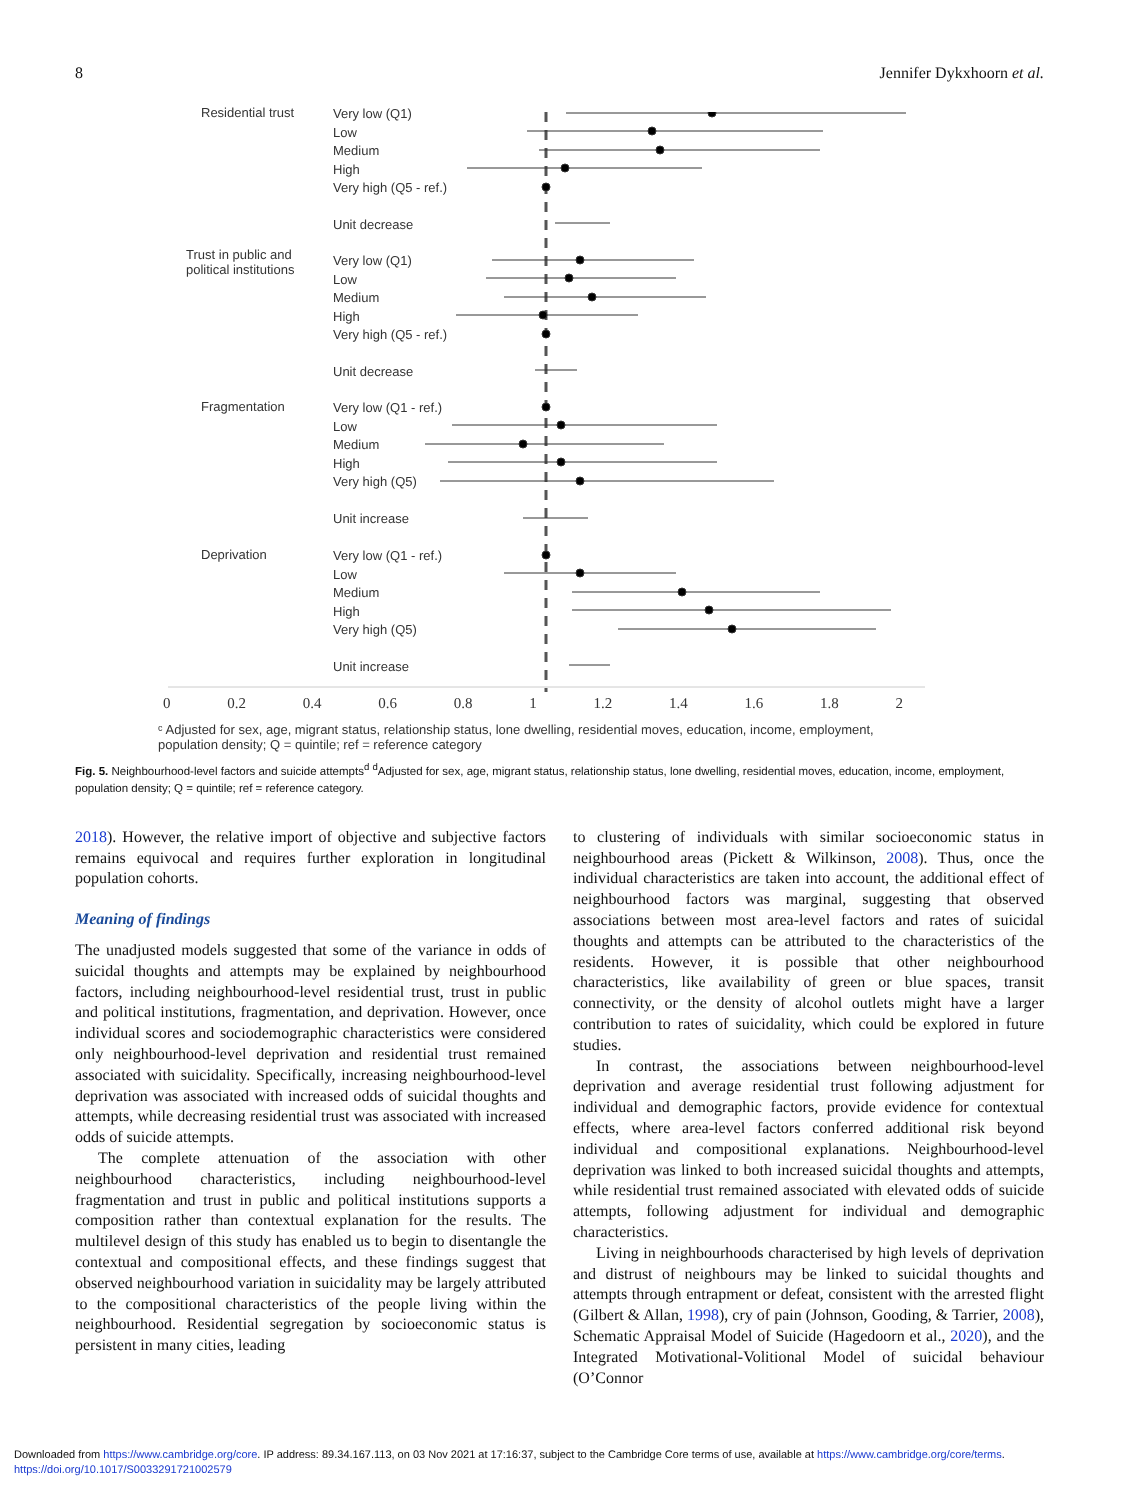8 Jennifer Dykxhoorn et al.
Residential trust
Very low (Q1)
Low
Medium
High
Very high (Q5 - ref.)
Unit decrease
Trust in public and
political institutions
Very low (Q1)
Low
Medium
High
Very high (Q5 - ref.)
Unit decrease
Fragmentation
Very low (Q1 - ref.)
Low
Medium
High
Very high (Q5)
Unit increase
Deprivation
Very low (Q1 - ref.)
Low
Medium
High
Very high (Q5)
Unit increase
0 0.2 0.4 0.6 0.8 1 1.2 1.4 1.6 1.8 2
ᶜ Adjusted for sex, age, migrant status, relationship status, lone dwelling, residential moves, education, income, employment, population density; Q = quintile; ref = reference category
Fig. 5. Neighbourhood-level factors and suicide attempts<sup>d</sup> <sup>d</sup>Adjusted for sex, age, migrant status, relationship status, lone dwelling, residential moves, education, income, employment, population density; Q = quintile; ref = reference category.
2018). However, the relative import of objective and subjective factors remains equivocal and requires further exploration in longitudinal population cohorts.
Meaning of findings
The unadjusted models suggested that some of the variance in odds of suicidal thoughts and attempts may be explained by neighbourhood factors, including neighbourhood-level residential trust, trust in public and political institutions, fragmentation, and deprivation. However, once individual scores and sociodemographic characteristics were considered only neighbourhood-level deprivation and residential trust remained associated with suicidality. Specifically, increasing neighbourhood-level deprivation was associated with increased odds of suicidal thoughts and attempts, while decreasing residential trust was associated with increased odds of suicide attempts.
The complete attenuation of the association with other neighbourhood characteristics, including neighbourhood-level fragmentation and trust in public and political institutions supports a composition rather than contextual explanation for the results. The multilevel design of this study has enabled us to begin to disentangle the contextual and compositional effects, and these findings suggest that observed neighbourhood variation in suicidality may be largely attributed to the compositional characteristics of the people living within the neighbourhood. Residential segregation by socioeconomic status is persistent in many cities, leading
to clustering of individuals with similar socioeconomic status in neighbourhood areas (Pickett & Wilkinson, 2008). Thus, once the individual characteristics are taken into account, the additional effect of neighbourhood factors was marginal, suggesting that observed associations between most area-level factors and rates of suicidal thoughts and attempts can be attributed to the characteristics of the residents. However, it is possible that other neighbourhood characteristics, like availability of green or blue spaces, transit connectivity, or the density of alcohol outlets might have a larger contribution to rates of suicidality, which could be explored in future studies.
In contrast, the associations between neighbourhood-level deprivation and average residential trust following adjustment for individual and demographic factors, provide evidence for contextual effects, where area-level factors conferred additional risk beyond individual and compositional explanations. Neighbourhood-level deprivation was linked to both increased suicidal thoughts and attempts, while residential trust remained associated with elevated odds of suicide attempts, following adjustment for individual and demographic characteristics.
Living in neighbourhoods characterised by high levels of deprivation and distrust of neighbours may be linked to suicidal thoughts and attempts through entrapment or defeat, consistent with the arrested flight (Gilbert & Allan, 1998), cry of pain (Johnson, Gooding, & Tarrier, 2008), Schematic Appraisal Model of Suicide (Hagedoorn et al., 2020), and the Integrated Motivational-Volitional Model of suicidal behaviour (O’Connor
Downloaded from https://www.cambridge.org/core. IP address: 89.34.167.113, on 03 Nov 2021 at 17:16:37, subject to the Cambridge Core terms of use, available at https://www.cambridge.org/core/terms.
https://doi.org/10.1017/S0033291721002579